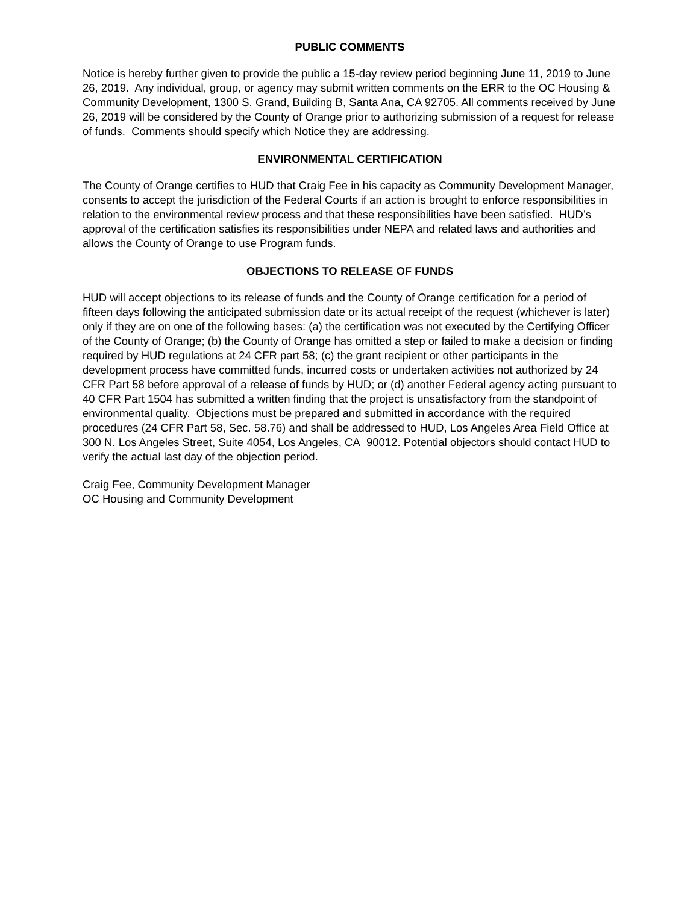PUBLIC COMMENTS
Notice is hereby further given to provide the public a 15-day review period beginning June 11, 2019 to June 26, 2019. Any individual, group, or agency may submit written comments on the ERR to the OC Housing & Community Development, 1300 S. Grand, Building B, Santa Ana, CA 92705. All comments received by June 26, 2019 will be considered by the County of Orange prior to authorizing submission of a request for release of funds. Comments should specify which Notice they are addressing.
ENVIRONMENTAL CERTIFICATION
The County of Orange certifies to HUD that Craig Fee in his capacity as Community Development Manager, consents to accept the jurisdiction of the Federal Courts if an action is brought to enforce responsibilities in relation to the environmental review process and that these responsibilities have been satisfied. HUD’s approval of the certification satisfies its responsibilities under NEPA and related laws and authorities and allows the County of Orange to use Program funds.
OBJECTIONS TO RELEASE OF FUNDS
HUD will accept objections to its release of funds and the County of Orange certification for a period of fifteen days following the anticipated submission date or its actual receipt of the request (whichever is later) only if they are on one of the following bases: (a) the certification was not executed by the Certifying Officer of the County of Orange; (b) the County of Orange has omitted a step or failed to make a decision or finding required by HUD regulations at 24 CFR part 58; (c) the grant recipient or other participants in the development process have committed funds, incurred costs or undertaken activities not authorized by 24 CFR Part 58 before approval of a release of funds by HUD; or (d) another Federal agency acting pursuant to 40 CFR Part 1504 has submitted a written finding that the project is unsatisfactory from the standpoint of environmental quality. Objections must be prepared and submitted in accordance with the required procedures (24 CFR Part 58, Sec. 58.76) and shall be addressed to HUD, Los Angeles Area Field Office at 300 N. Los Angeles Street, Suite 4054, Los Angeles, CA 90012. Potential objectors should contact HUD to verify the actual last day of the objection period.
Craig Fee, Community Development Manager
OC Housing and Community Development